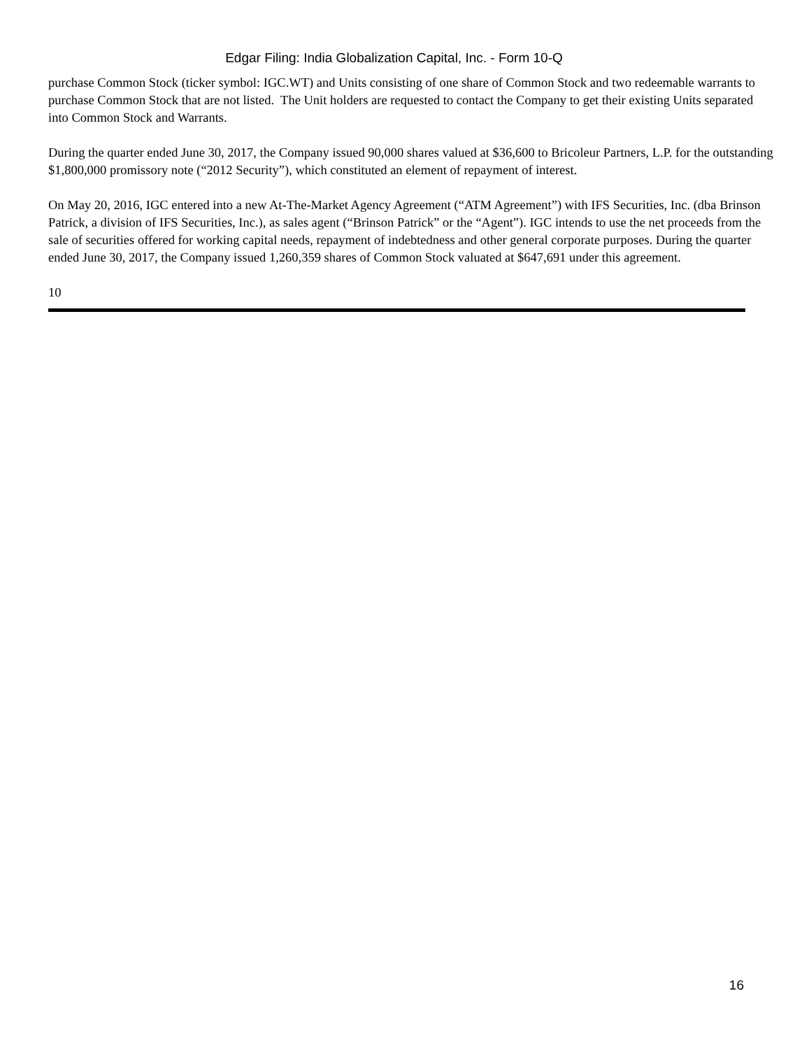Edgar Filing: India Globalization Capital, Inc. - Form 10-Q
purchase Common Stock (ticker symbol: IGC.WT) and Units consisting of one share of Common Stock and two redeemable warrants to purchase Common Stock that are not listed. The Unit holders are requested to contact the Company to get their existing Units separated into Common Stock and Warrants.
During the quarter ended June 30, 2017, the Company issued 90,000 shares valued at $36,600 to Bricoleur Partners, L.P. for the outstanding $1,800,000 promissory note (“2012 Security”), which constituted an element of repayment of interest.
On May 20, 2016, IGC entered into a new At-The-Market Agency Agreement (“ATM Agreement”) with IFS Securities, Inc. (dba Brinson Patrick, a division of IFS Securities, Inc.), as sales agent (“Brinson Patrick” or the “Agent”). IGC intends to use the net proceeds from the sale of securities offered for working capital needs, repayment of indebtedness and other general corporate purposes. During the quarter ended June 30, 2017, the Company issued 1,260,359 shares of Common Stock valuated at $647,691 under this agreement.
10
16